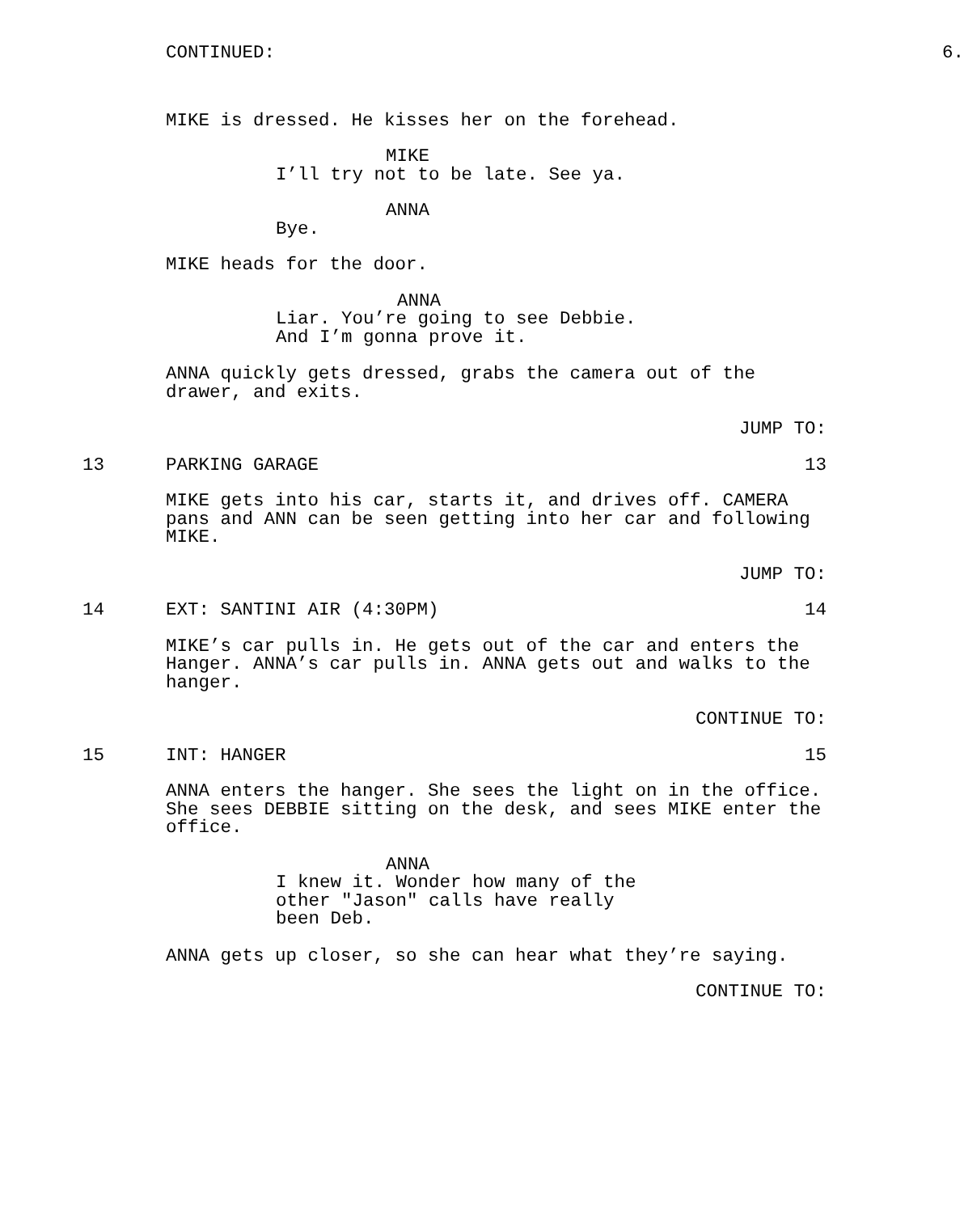CONTINUED: 6.
MIKE is dressed. He kisses her on the forehead.
MIKE
I’ll try not to be late. See ya.
ANNA
Bye.
MIKE heads for the door.
ANNA
Liar. You’re going to see Debbie. And I’m gonna prove it.
ANNA quickly gets dressed, grabs the camera out of the
drawer, and exits.
JUMP TO:
13 PARKING GARAGE 13
MIKE gets into his car, starts it, and drives off. CAMERA
pans and ANN can be seen getting into her car and following
MIKE.
JUMP TO:
14 EXT: SANTINI AIR (4:30PM) 14
MIKE’s car pulls in. He gets out of the car and enters the
Hanger. ANNA’s car pulls in. ANNA gets out and walks to the
hanger.
CONTINUE TO:
15 INT: HANGER 15
ANNA enters the hanger. She sees the light on in the office.
She sees DEBBIE sitting on the desk, and sees MIKE enter the
office.
ANNA
I knew it. Wonder how many of the other "Jason" calls have really been Deb.
ANNA gets up closer, so she can hear what they’re saying.
CONTINUE TO: